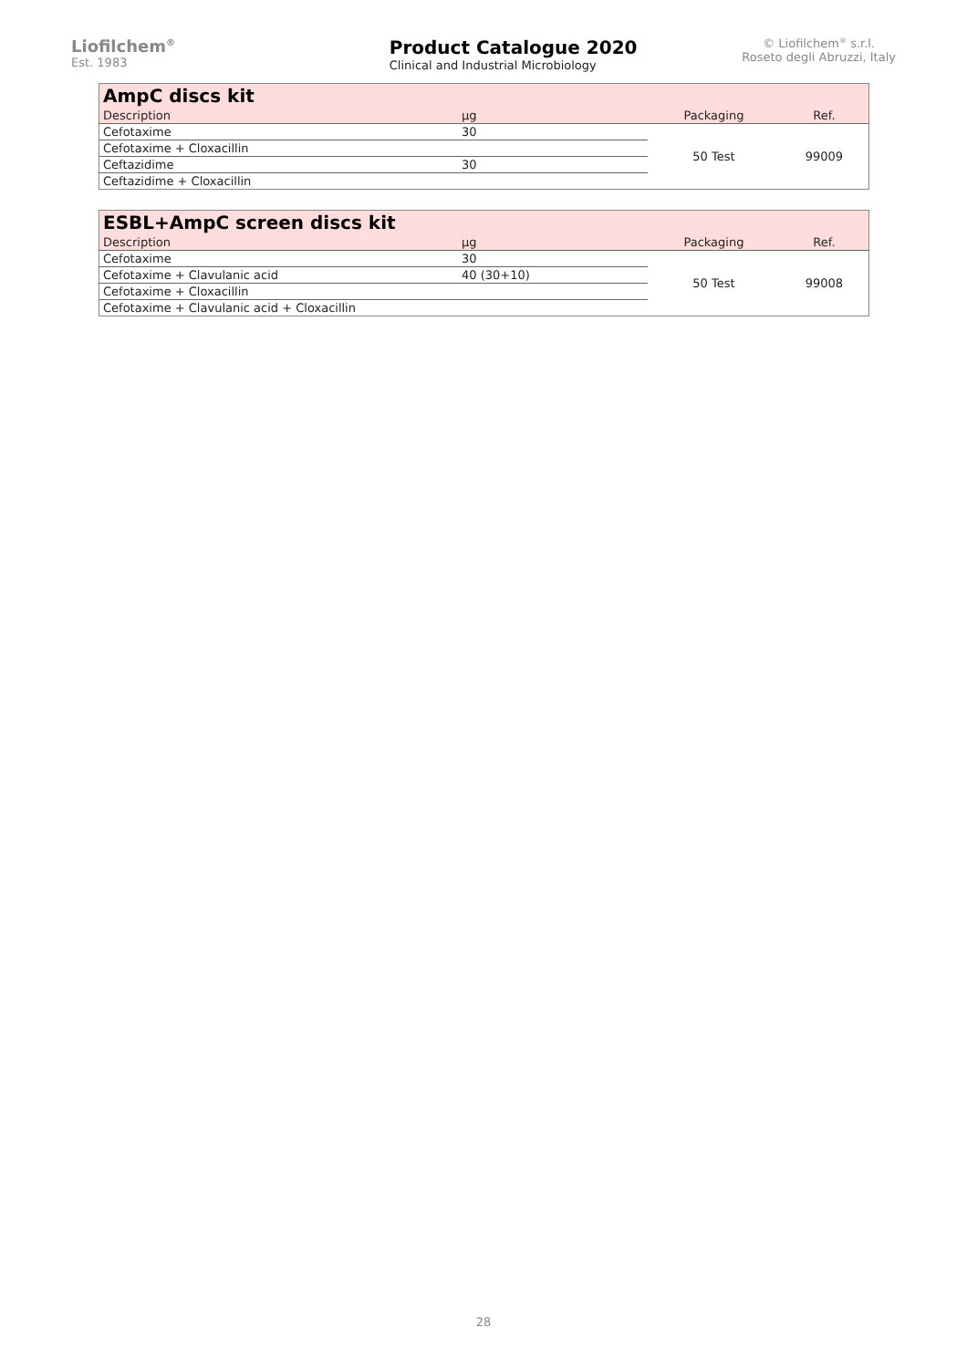Liofilchem<sup>®</sup>
Est. 1983
Product Catalogue 2020
Clinical and Industrial Microbiology
© Liofilchem<sup>®</sup> s.r.l.
Roseto degli Abruzzi, Italy
| AmpC discs kit | | | |
| Description | µg | Packaging | Ref. |
| Cefotaxime | 30 | 50 Test | 99009 |
| Cefotaxime + Cloxacillin | | | |
| Ceftazidime | 30 | | |
| Ceftazidime + Cloxacillin | | | |
| ESBL+AmpC screen discs kit | | | |
| Description | µg | Packaging | Ref. |
| Cefotaxime | 30 | 50 Test | 99008 |
| Cefotaxime + Clavulanic acid | 40 (30+10) | | |
| Cefotaxime + Cloxacillin | | | |
| Cefotaxime + Clavulanic acid + Cloxacillin | | | |
28